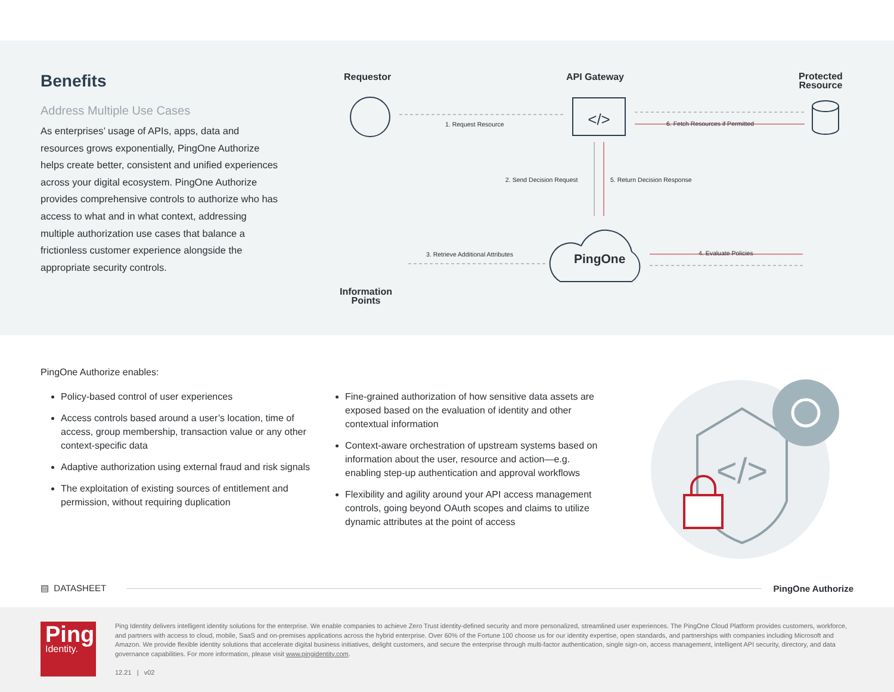Benefits
Address Multiple Use Cases
As enterprises’ usage of APIs, apps, data and resources grows exponentially, PingOne Authorize helps create better, consistent and unified experiences across your digital ecosystem. PingOne Authorize provides comprehensive controls to authorize who has access to what and in what context, addressing multiple authorization use cases that balance a frictionless customer experience alongside the appropriate security controls.
</>
Requestor API Gateway
Protected
Resource
1. Request Resource
6. Fetch Resources if Permitted
2. Send Decision Request 5. Return Decision Response
3. Retrieve Additional Attributes
4. Evaluate Policies
PingOne
Information
Points
PingOne Authorize enables:
Policy-based control of user experiences
Access controls based around a user’s location, time of access, group membership, transaction value or any other context-specific data
Adaptive authorization using external fraud and risk signals
The exploitation of existing sources of entitlement and permission, without requiring duplication
Fine-grained authorization of how sensitive data assets are exposed based on the evaluation of identity and other contextual information
Context-aware orchestration of upstream systems based on information about the user, resource and action—e.g. enabling step-up authentication and approval workflows
Flexibility and agility around your API access management controls, going beyond OAuth scopes and claims to utilize dynamic attributes at the point of access
</>
▤ DATASHEET PingOne Authorize
Ping
Identity.
Ping Identity delivers intelligent identity solutions for the enterprise. We enable companies to achieve Zero Trust identity-defined security and more personalized, streamlined user experiences. The PingOne Cloud Platform provides customers, workforce, and partners with access to cloud, mobile, SaaS and on-premises applications across the hybrid enterprise. Over 60% of the Fortune 100 choose us for our identity expertise, open standards, and partnerships with companies including Microsoft and Amazon. We provide flexible identity solutions that accelerate digital business initiatives, delight customers, and secure the enterprise through multi-factor authentication, single sign-on, access management, intelligent API security, directory, and data governance capabilities. For more information, please visit www.pingidentity.com.
12.21 | v02